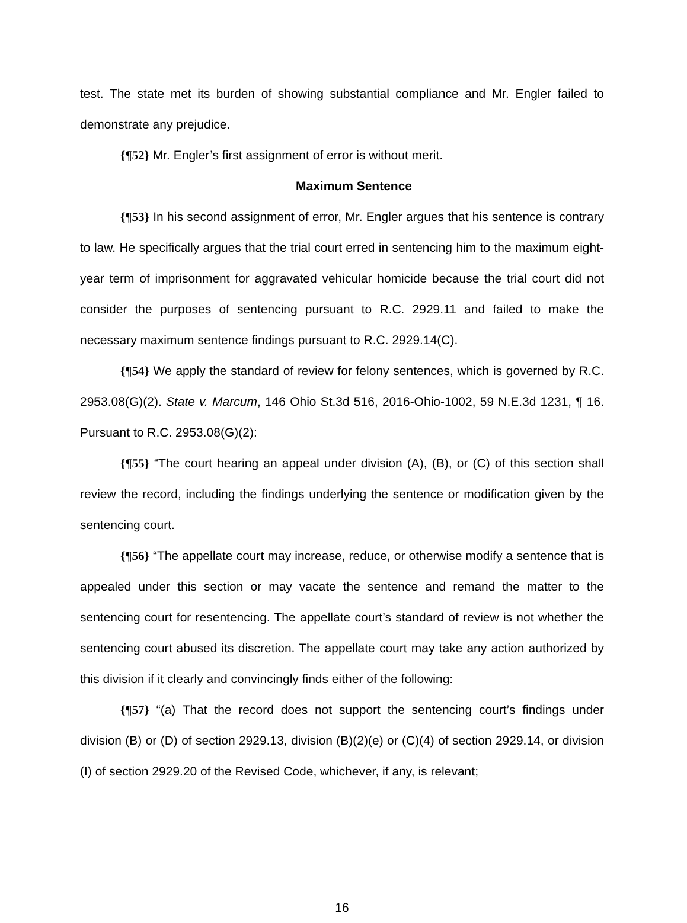test. The state met its burden of showing substantial compliance and Mr. Engler failed to demonstrate any prejudice.
{¶52} Mr. Engler’s first assignment of error is without merit.
Maximum Sentence
{¶53} In his second assignment of error, Mr. Engler argues that his sentence is contrary to law. He specifically argues that the trial court erred in sentencing him to the maximum eight-year term of imprisonment for aggravated vehicular homicide because the trial court did not consider the purposes of sentencing pursuant to R.C. 2929.11 and failed to make the necessary maximum sentence findings pursuant to R.C. 2929.14(C).
{¶54} We apply the standard of review for felony sentences, which is governed by R.C. 2953.08(G)(2). State v. Marcum, 146 Ohio St.3d 516, 2016-Ohio-1002, 59 N.E.3d 1231, ¶ 16. Pursuant to R.C. 2953.08(G)(2):
{¶55} “The court hearing an appeal under division (A), (B), or (C) of this section shall review the record, including the findings underlying the sentence or modification given by the sentencing court.
{¶56} “The appellate court may increase, reduce, or otherwise modify a sentence that is appealed under this section or may vacate the sentence and remand the matter to the sentencing court for resentencing. The appellate court’s standard of review is not whether the sentencing court abused its discretion. The appellate court may take any action authorized by this division if it clearly and convincingly finds either of the following:
{¶57} “(a) That the record does not support the sentencing court’s findings under division (B) or (D) of section 2929.13, division (B)(2)(e) or (C)(4) of section 2929.14, or division (I) of section 2929.20 of the Revised Code, whichever, if any, is relevant;
16